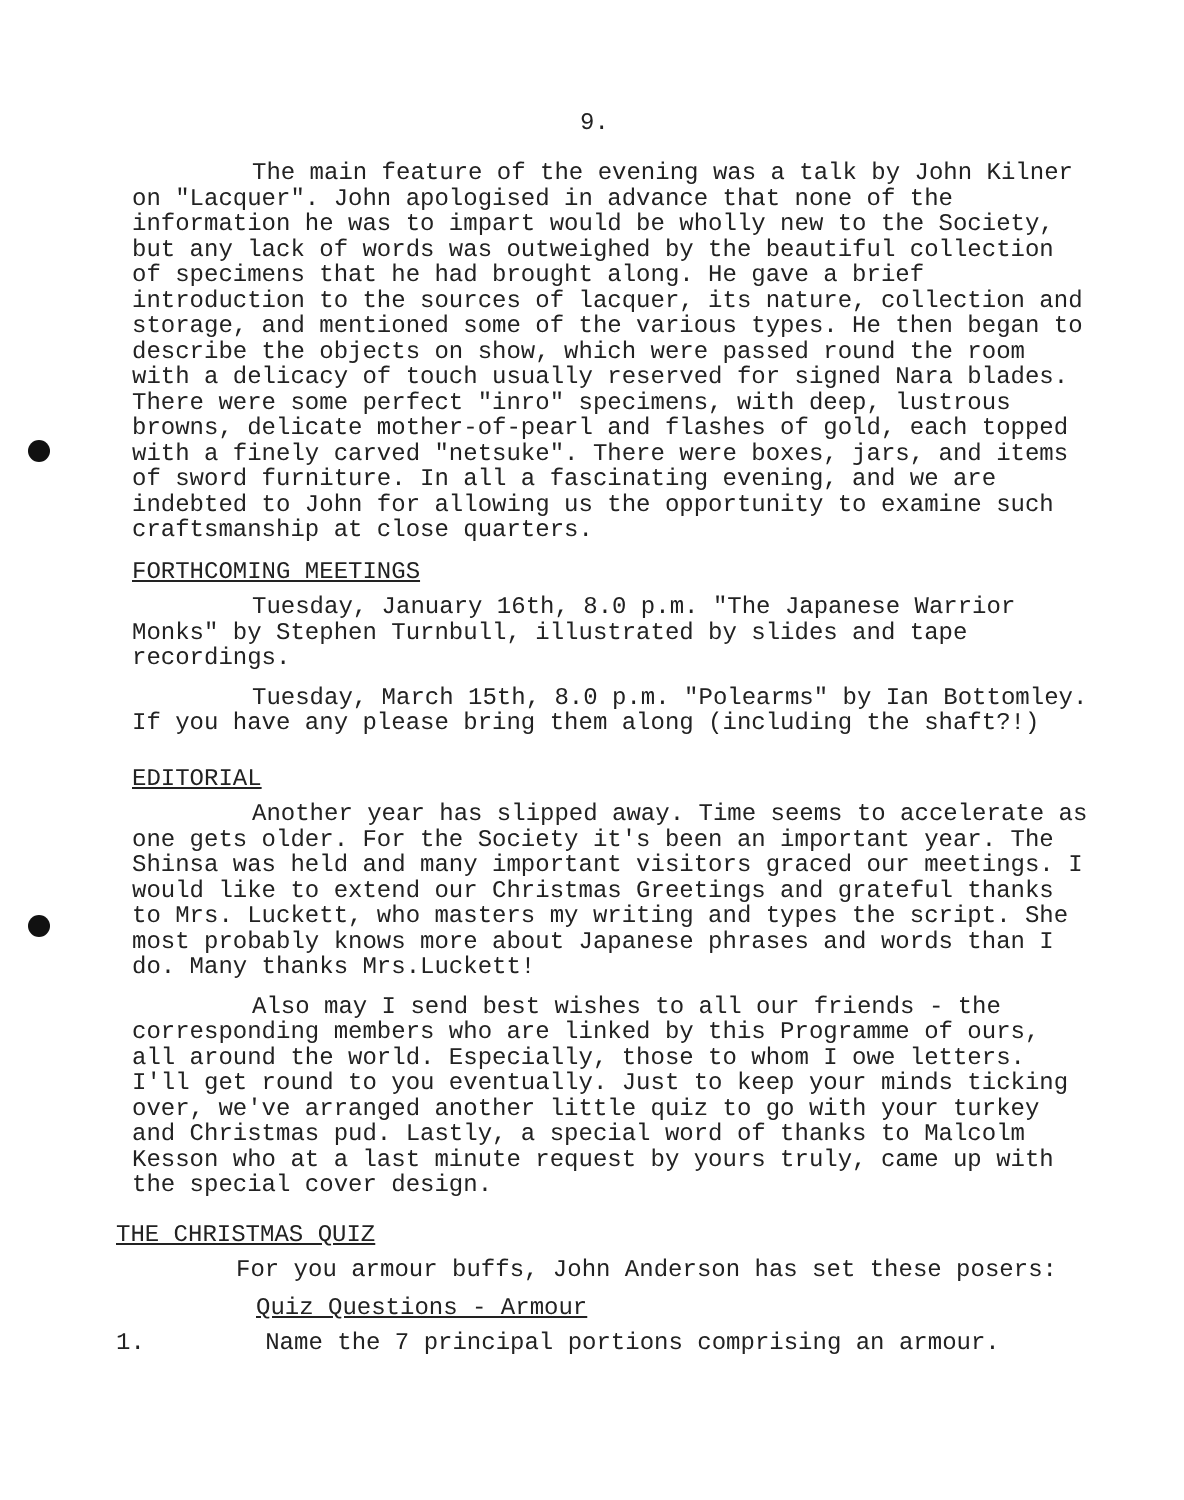9.
The main feature of the evening was a talk by John Kilner on "Lacquer". John apologised in advance that none of the information he was to impart would be wholly new to the Society, but any lack of words was outweighed by the beautiful collection of specimens that he had brought along. He gave a brief introduction to the sources of lacquer, its nature, collection and storage, and mentioned some of the various types. He then began to describe the objects on show, which were passed round the room with a delicacy of touch usually reserved for signed Nara blades. There were some perfect "inro" specimens, with deep, lustrous browns, delicate mother-of-pearl and flashes of gold, each topped with a finely carved "netsuke". There were boxes, jars, and items of sword furniture. In all a fascinating evening, and we are indebted to John for allowing us the opportunity to examine such craftsmanship at close quarters.
FORTHCOMING MEETINGS
Tuesday, January 16th, 8.0 p.m. "The Japanese Warrior Monks" by Stephen Turnbull, illustrated by slides and tape recordings.
Tuesday, March 15th, 8.0 p.m. "Polearms" by Ian Bottomley. If you have any please bring them along (including the shaft?!)
EDITORIAL
Another year has slipped away. Time seems to accelerate as one gets older. For the Society it's been an important year. The Shinsa was held and many important visitors graced our meetings. I would like to extend our Christmas Greetings and grateful thanks to Mrs. Luckett, who masters my writing and types the script. She most probably knows more about Japanese phrases and words than I do. Many thanks Mrs.Luckett!
Also may I send best wishes to all our friends - the corresponding members who are linked by this Programme of ours, all around the world. Especially, those to whom I owe letters. I'll get round to you eventually. Just to keep your minds ticking over, we've arranged another little quiz to go with your turkey and Christmas pud. Lastly, a special word of thanks to Malcolm Kesson who at a last minute request by yours truly, came up with the special cover design.
THE CHRISTMAS QUIZ
For you armour buffs, John Anderson has set these posers:
Quiz Questions - Armour
1. Name the 7 principal portions comprising an armour.